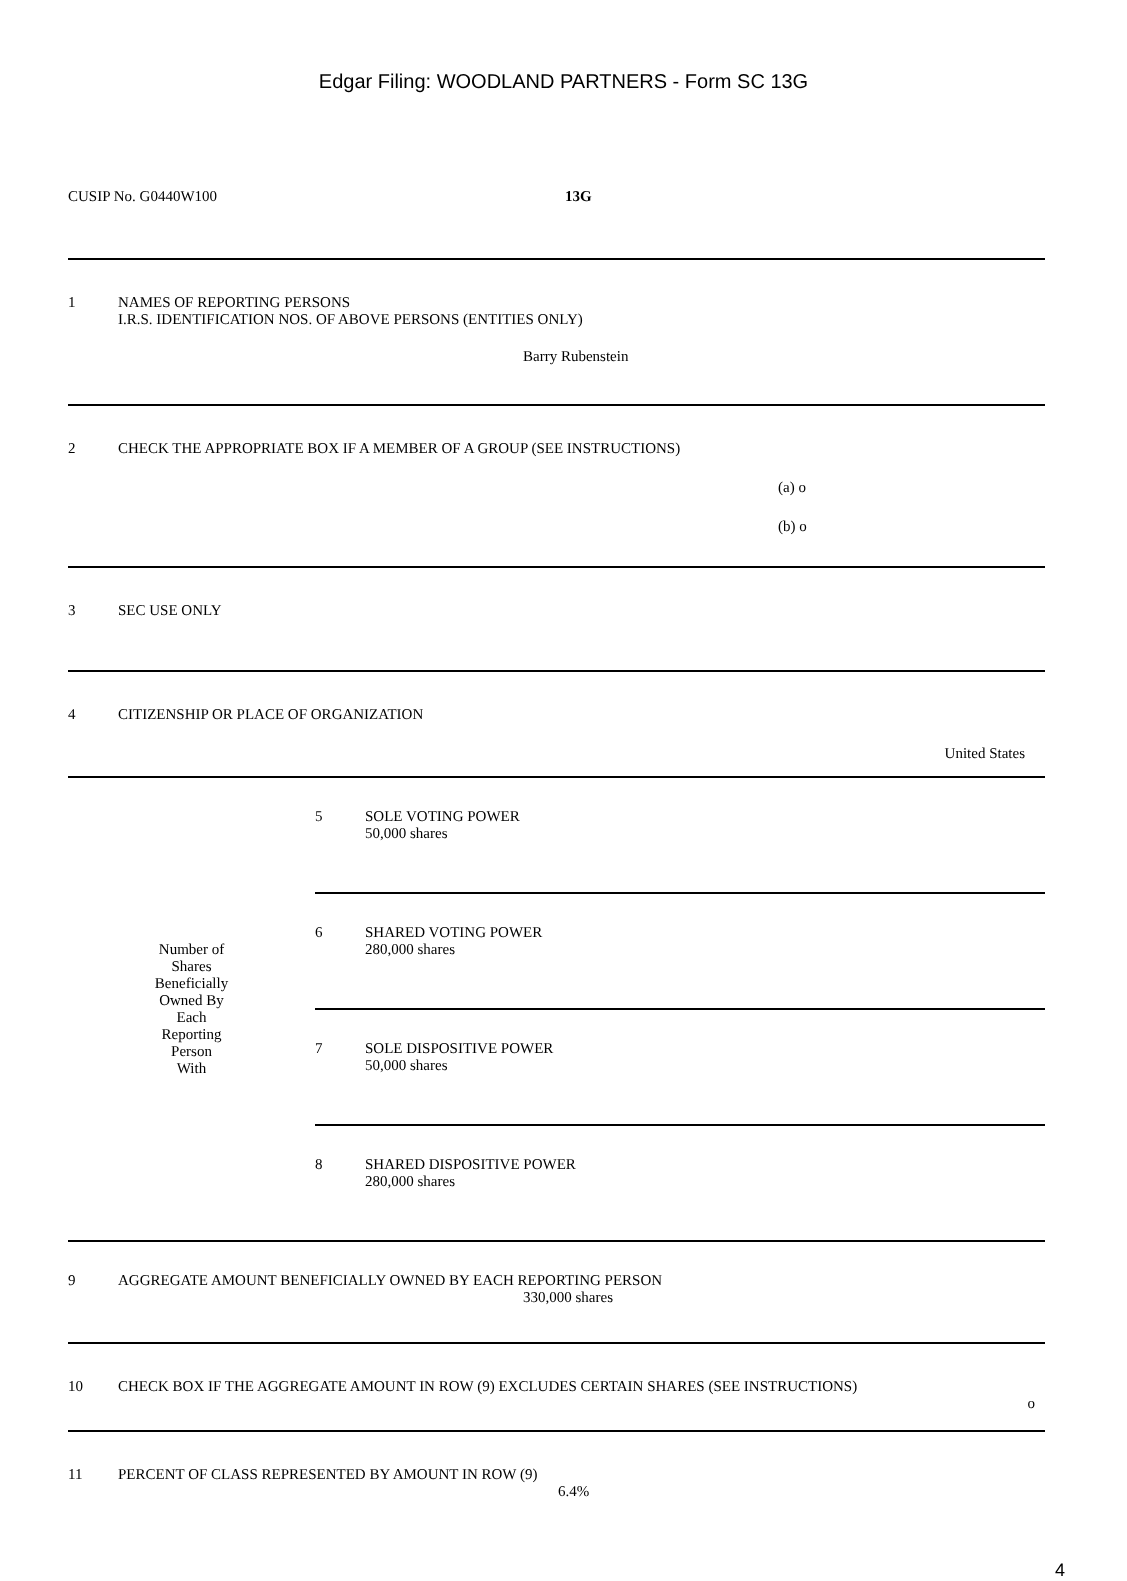Edgar Filing: WOODLAND PARTNERS - Form SC 13G
CUSIP No. G0440W100 13G
1 NAMES OF REPORTING PERSONS
I.R.S. IDENTIFICATION NOS. OF ABOVE PERSONS (ENTITIES ONLY)
Barry Rubenstein
2 CHECK THE APPROPRIATE BOX IF A MEMBER OF A GROUP (SEE INSTRUCTIONS)
(a) o
(b) o
3 SEC USE ONLY
4 CITIZENSHIP OR PLACE OF ORGANIZATION
United States
| Number of Shares Beneficially Owned By Each Reporting Person With | 5 | SOLE VOTING POWER 50,000 shares |
| | 6 | SHARED VOTING POWER 280,000 shares |
| | 7 | SOLE DISPOSITIVE POWER 50,000 shares |
| | 8 | SHARED DISPOSITIVE POWER 280,000 shares |
9 AGGREGATE AMOUNT BENEFICIALLY OWNED BY EACH REPORTING PERSON
330,000 shares
10 CHECK BOX IF THE AGGREGATE AMOUNT IN ROW (9) EXCLUDES CERTAIN SHARES (SEE INSTRUCTIONS)
o
11 PERCENT OF CLASS REPRESENTED BY AMOUNT IN ROW (9)
6.4%
4